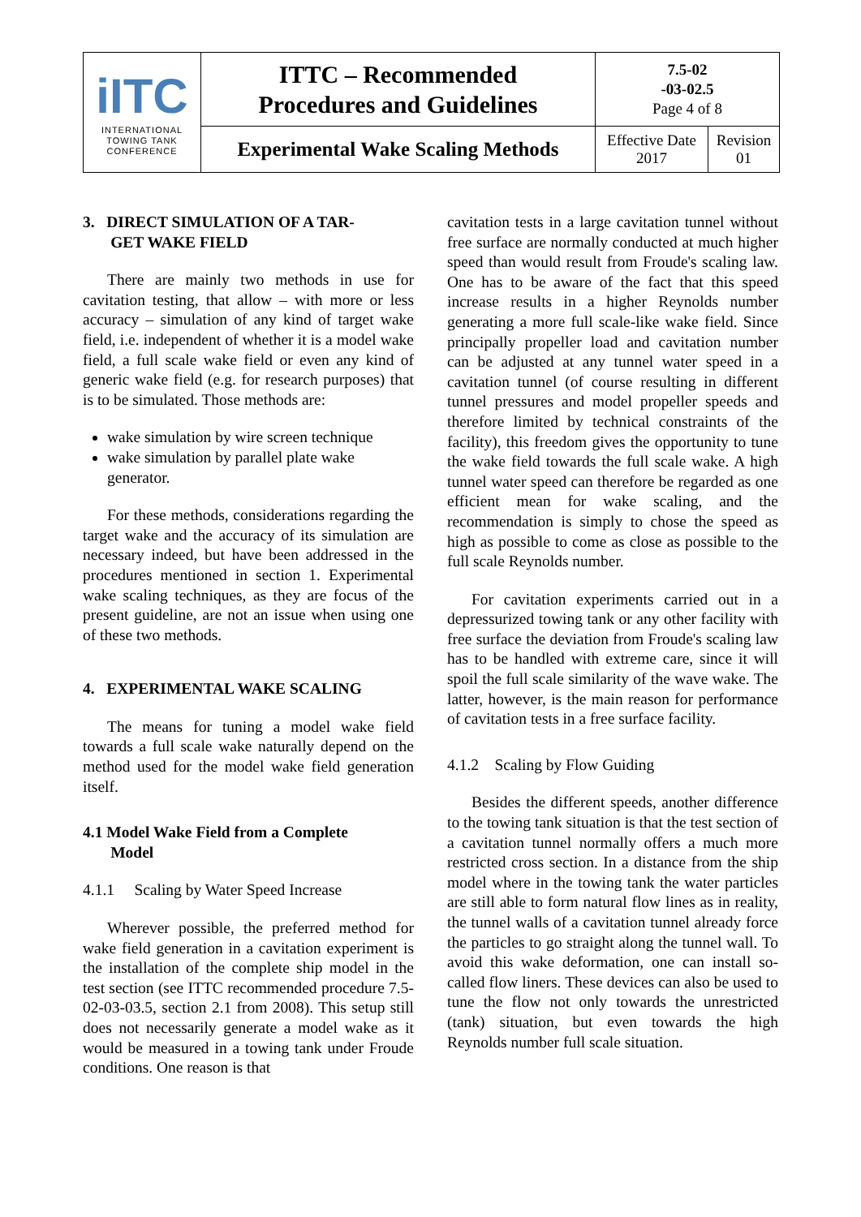| iITC INTERNATIONAL TOWING TANK CONFERENCE | ITTC – Recommended Procedures and Guidelines | 7.5-02 -03-02.5 Page 4 of 8 | |
| | Experimental Wake Scaling Methods | Effective Date 2017 | Revision 01 |
3. DIRECT SIMULATION OF A TAR-
GET WAKE FIELD
There are mainly two methods in use for cavitation testing, that allow – with more or less accuracy – simulation of any kind of target wake field, i.e. independent of whether it is a model wake field, a full scale wake field or even any kind of generic wake field (e.g. for research purposes) that is to be simulated. Those methods are:
wake simulation by wire screen technique
wake simulation by parallel plate wake generator.
For these methods, considerations regarding the target wake and the accuracy of its simulation are necessary indeed, but have been addressed in the procedures mentioned in section 1. Experimental wake scaling techniques, as they are focus of the present guideline, are not an issue when using one of these two methods.
4. EXPERIMENTAL WAKE SCALING
The means for tuning a model wake field towards a full scale wake naturally depend on the method used for the model wake field generation itself.
4.1 Model Wake Field from a Complete
Model
4.1.1 Scaling by Water Speed Increase
Wherever possible, the preferred method for wake field generation in a cavitation experiment is the installation of the complete ship model in the test section (see ITTC recommended procedure 7.5-02-03-03.5, section 2.1 from 2008). This setup still does not necessarily generate a model wake as it would be measured in a towing tank under Froude conditions. One reason is that
cavitation tests in a large cavitation tunnel without free surface are normally conducted at much higher speed than would result from Froude's scaling law. One has to be aware of the fact that this speed increase results in a higher Reynolds number generating a more full scale-like wake field. Since principally propeller load and cavitation number can be adjusted at any tunnel water speed in a cavitation tunnel (of course resulting in different tunnel pressures and model propeller speeds and therefore limited by technical constraints of the facility), this freedom gives the opportunity to tune the wake field towards the full scale wake. A high tunnel water speed can therefore be regarded as one efficient mean for wake scaling, and the recommendation is simply to chose the speed as high as possible to come as close as possible to the full scale Reynolds number.
For cavitation experiments carried out in a depressurized towing tank or any other facility with free surface the deviation from Froude's scaling law has to be handled with extreme care, since it will spoil the full scale similarity of the wave wake. The latter, however, is the main reason for performance of cavitation tests in a free surface facility.
4.1.2 Scaling by Flow Guiding
Besides the different speeds, another difference to the towing tank situation is that the test section of a cavitation tunnel normally offers a much more restricted cross section. In a distance from the ship model where in the towing tank the water particles are still able to form natural flow lines as in reality, the tunnel walls of a cavitation tunnel already force the particles to go straight along the tunnel wall. To avoid this wake deformation, one can install so-called flow liners. These devices can also be used to tune the flow not only towards the unrestricted (tank) situation, but even towards the high Reynolds number full scale situation.